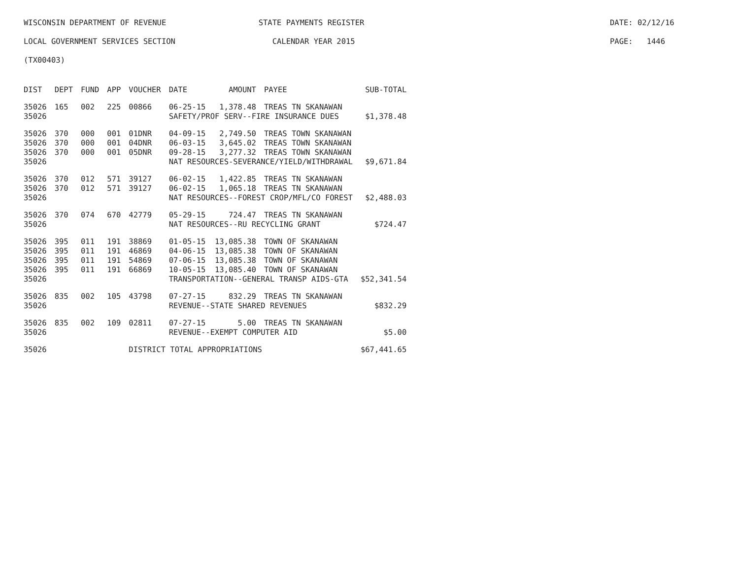WISCONSIN DEPARTMENT OF REVENUE STATE PAYMENTS REGISTER DATE: 02/12/16
LOCAL GOVERNMENT SERVICES SECTION CALENDAR YEAR 2015 PAGE: 1446
(TX00403)
| DIST | DEPT | FUND | APP | VOUCHER | DATE | AMOUNT | PAYEE | SUB-TOTAL |
| --- | --- | --- | --- | --- | --- | --- | --- | --- |
| 35026 | 165 | 002 | 225 | 00866 | 06-25-15 | 1,378.48 | TREAS TN SKANAWAN | |
| 35026 | | | | | SAFETY/PROF SERV--FIRE INSURANCE DUES | | | $1,378.48 |
| 35026 | 370 | 000 | 001 | 01DNR | 04-09-15 | 2,749.50 | TREAS TOWN SKANAWAN | |
| 35026 | 370 | 000 | 001 | 04DNR | 06-03-15 | 3,645.02 | TREAS TOWN SKANAWAN | |
| 35026 | 370 | 000 | 001 | 05DNR | 09-28-15 | 3,277.32 | TREAS TOWN SKANAWAN | |
| 35026 | | | | | NAT RESOURCES-SEVERANCE/YIELD/WITHDRAWAL | | | $9,671.84 |
| 35026 | 370 | 012 | 571 | 39127 | 06-02-15 | 1,422.85 | TREAS TN SKANAWAN | |
| 35026 | 370 | 012 | 571 | 39127 | 06-02-15 | 1,065.18 | TREAS TN SKANAWAN | |
| 35026 | | | | | NAT RESOURCES--FOREST CROP/MFL/CO FOREST | | | $2,488.03 |
| 35026 | 370 | 074 | 670 | 42779 | 05-29-15 | 724.47 | TREAS TN SKANAWAN | |
| 35026 | | | | | NAT RESOURCES--RU RECYCLING GRANT | | | $724.47 |
| 35026 | 395 | 011 | 191 | 38869 | 01-05-15 | 13,085.38 | TOWN OF SKANAWAN | |
| 35026 | 395 | 011 | 191 | 46869 | 04-06-15 | 13,085.38 | TOWN OF SKANAWAN | |
| 35026 | 395 | 011 | 191 | 54869 | 07-06-15 | 13,085.38 | TOWN OF SKANAWAN | |
| 35026 | 395 | 011 | 191 | 66869 | 10-05-15 | 13,085.40 | TOWN OF SKANAWAN | |
| 35026 | | | | | TRANSPORTATION--GENERAL TRANSP AIDS-GTA | | | $52,341.54 |
| 35026 | 835 | 002 | 105 | 43798 | 07-27-15 | 832.29 | TREAS TN SKANAWAN | |
| 35026 | | | | | REVENUE--STATE SHARED REVENUES | | | $832.29 |
| 35026 | 835 | 002 | 109 | 02811 | 07-27-15 | 5.00 | TREAS TN SKANAWAN | |
| 35026 | | | | | REVENUE--EXEMPT COMPUTER AID | | | $5.00 |
| 35026 | | | | DISTRICT TOTAL APPROPRIATIONS | | | | $67,441.65 |